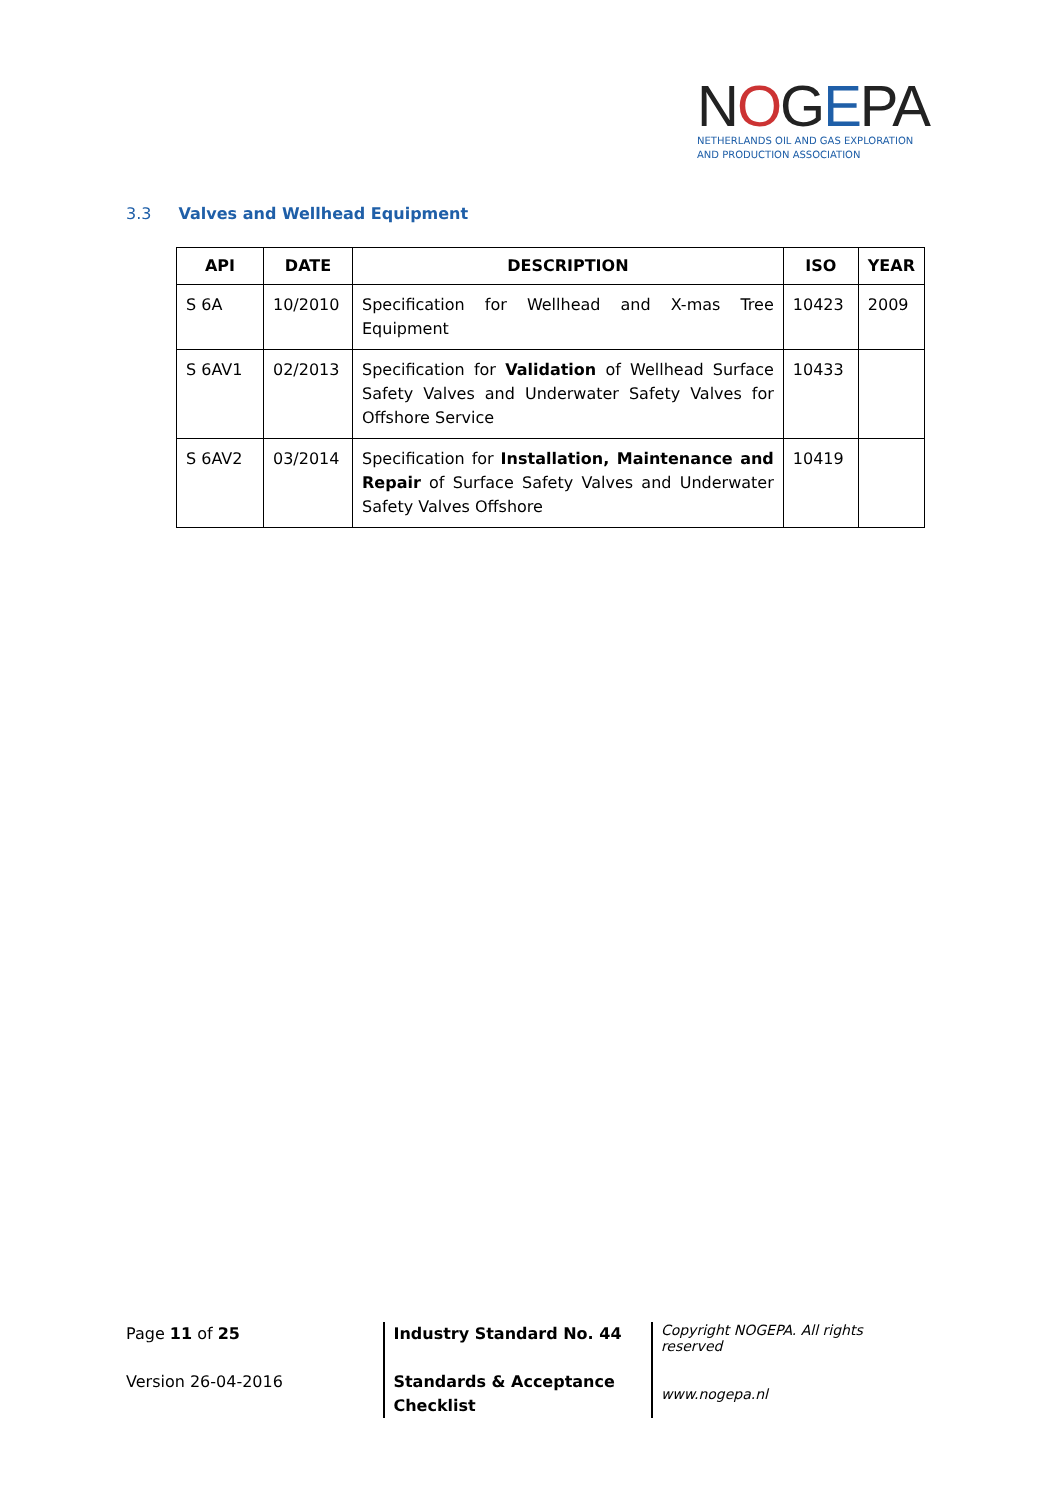NOGEPA
NETHERLANDS OIL AND GAS EXPLORATION
AND PRODUCTION ASSOCIATION
3.3 Valves and Wellhead Equipment
| API | DATE | DESCRIPTION | ISO | YEAR |
| --- | --- | --- | --- | --- |
| S 6A | 10/2010 | Specification for Wellhead and X-mas Tree Equipment | 10423 | 2009 |
| S 6AV1 | 02/2013 | Specification for Validation of Wellhead Surface Safety Valves and Underwater Safety Valves for Offshore Service | 10433 | |
| S 6AV2 | 03/2014 | Specification for Installation, Maintenance and Repair of Surface Safety Valves and Underwater Safety Valves Offshore | 10419 | |
Page 11 of 25
Version 26-04-2016
Industry Standard No. 44
Standards & Acceptance
Checklist
Copyright NOGEPA. All rights reserved
www.nogepa.nl